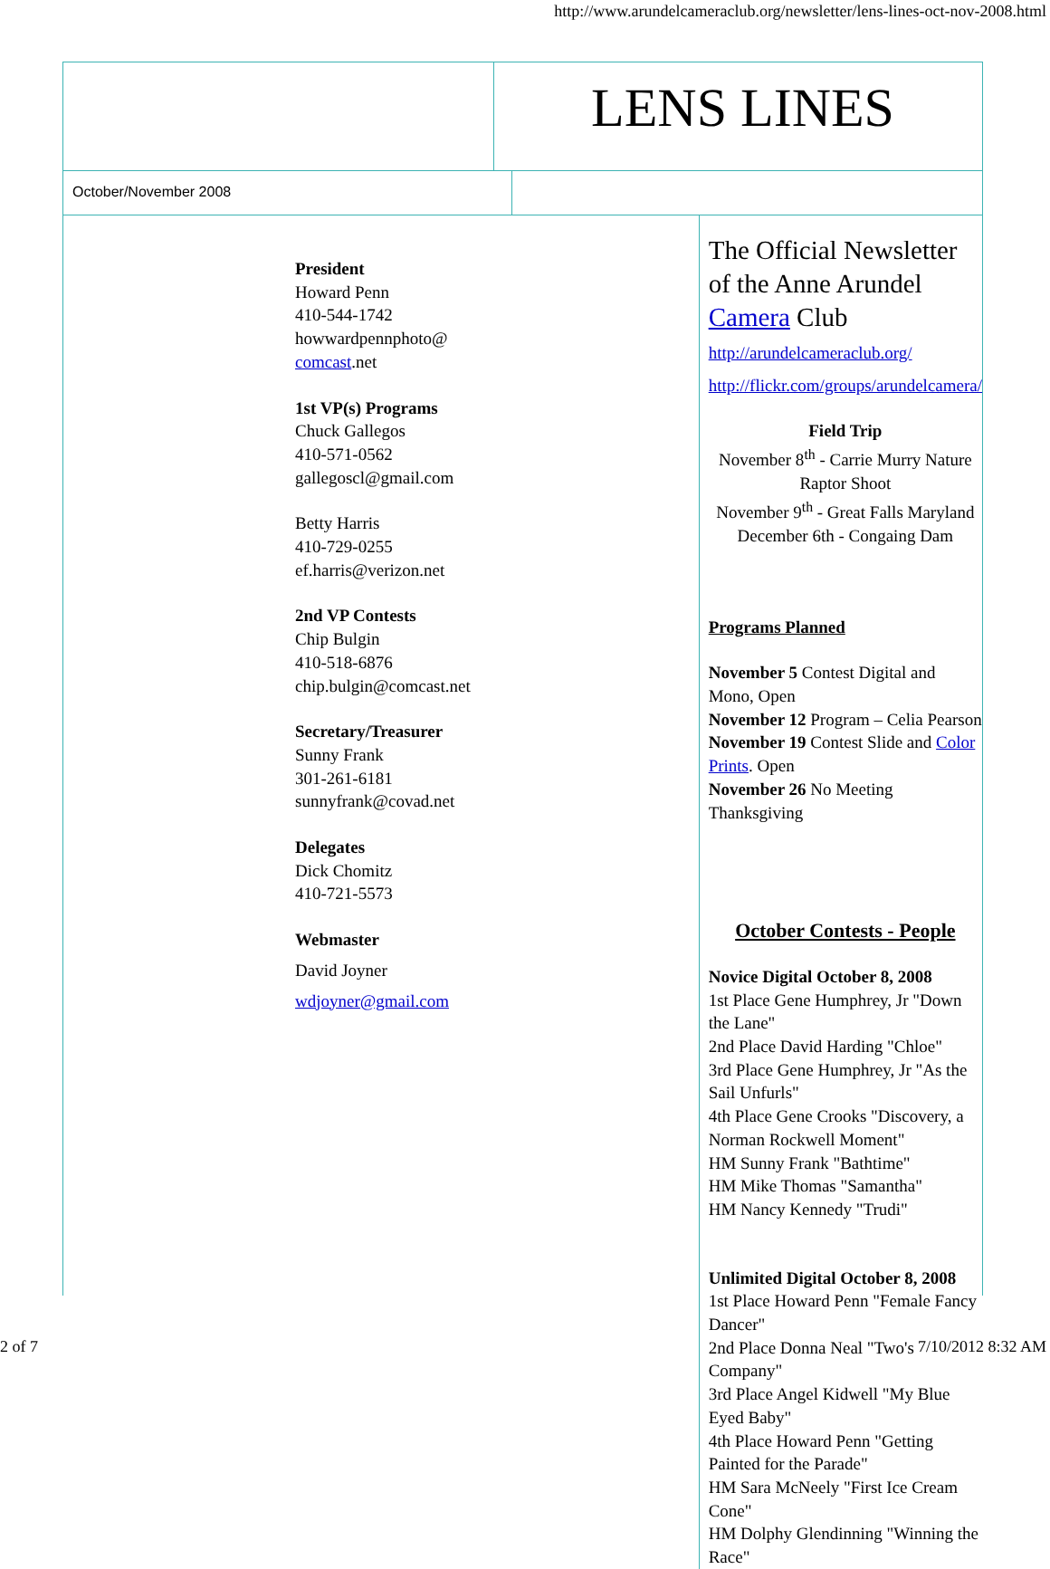http://www.arundelcameraclub.org/newsletter/lens-lines-oct-nov-2008.html
LENS LINES
October/November 2008
President
Howard Penn
410-544-1742
howwardpennphoto@
comcast.net
1st VP(s) Programs
Chuck Gallegos
410-571-0562
gallegoscl@gmail.com
Betty Harris
410-729-0255
ef.harris@verizon.net
2nd VP Contests
Chip Bulgin
410-518-6876
chip.bulgin@comcast.net
Secretary/Treasurer
Sunny Frank
301-261-6181
sunnyfrank@covad.net
Delegates
Dick Chomitz
410-721-5573
Webmaster
David Joyner
wdjoyner@gmail.com
The Official Newsletter of the Anne Arundel Camera Club
http://arundelcameraclub.org/
http://flickr.com/groups/arundelcamera/
Field Trip
November 8<sup>th</sup> - Carrie Murry Nature Raptor Shoot
November 9<sup>th</sup> - Great Falls Maryland
December 6th - Congaing Dam
Programs Planned
November 5 Contest Digital and Mono, Open
November 12 Program – Celia Pearson
November 19 Contest Slide and Color Prints. Open
November 26 No Meeting Thanksgiving
October Contests - People
Novice Digital October 8, 2008
1st Place Gene Humphrey, Jr "Down the Lane"
2nd Place David Harding "Chloe"
3rd Place Gene Humphrey, Jr "As the Sail Unfurls"
4th Place Gene Crooks "Discovery, a Norman Rockwell Moment"
HM Sunny Frank "Bathtime"
HM Mike Thomas "Samantha"
HM Nancy Kennedy "Trudi"
Unlimited Digital October 8, 2008
1st Place Howard Penn "Female Fancy Dancer"
2nd Place Donna Neal "Two's Company"
3rd Place Angel Kidwell "My Blue Eyed Baby"
4th Place Howard Penn "Getting Painted for the Parade"
HM Sara McNeely "First Ice Cream Cone"
HM Dolphy Glendinning "Winning the Race"
2 of 7 7/10/2012 8:32 AM